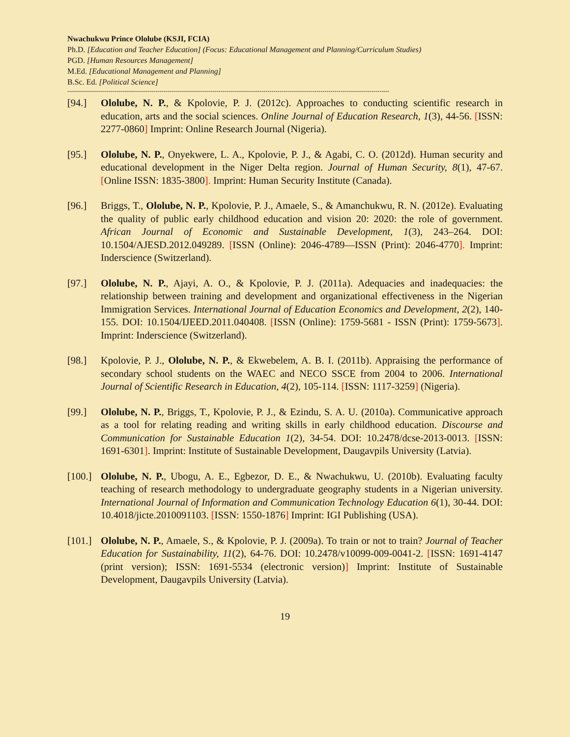Nwachukwu Prince Ololube (KSJI, FCIA)
Ph.D. [Education and Teacher Education] (Focus: Educational Management and Planning/Curriculum Studies)
PGD. [Human Resources Management]
M.Ed. [Educational Management and Planning]
B.Sc. Ed. [Political Science]
--------------------------------------------------------------------------------------------------------------------------------------------------------------------
[94.] Ololube, N. P., & Kpolovie, P. J. (2012c). Approaches to conducting scientific research in education, arts and the social sciences. Online Journal of Education Research, 1(3), 44-56. [ISSN: 2277-0860] Imprint: Online Research Journal (Nigeria).
[95.] Ololube, N. P., Onyekwere, L. A., Kpolovie, P. J., & Agabi, C. O. (2012d). Human security and educational development in the Niger Delta region. Journal of Human Security, 8(1), 47-67. [Online ISSN: 1835-3800]. Imprint: Human Security Institute (Canada).
[96.] Briggs, T., Ololube, N. P., Kpolovie, P. J., Amaele, S., & Amanchukwu, R. N. (2012e). Evaluating the quality of public early childhood education and vision 20: 2020: the role of government. African Journal of Economic and Sustainable Development, 1(3), 243–264. DOI: 10.1504/AJESD.2012.049289. [ISSN (Online): 2046-4789—ISSN (Print): 2046-4770]. Imprint: Inderscience (Switzerland).
[97.] Ololube, N. P., Ajayi, A. O., & Kpolovie, P. J. (2011a). Adequacies and inadequacies: the relationship between training and development and organizational effectiveness in the Nigerian Immigration Services. International Journal of Education Economics and Development, 2(2), 140-155. DOI: 10.1504/IJEED.2011.040408. [ISSN (Online): 1759-5681 - ISSN (Print): 1759-5673]. Imprint: Inderscience (Switzerland).
[98.] Kpolovie, P. J., Ololube, N. P., & Ekwebelem, A. B. I. (2011b). Appraising the performance of secondary school students on the WAEC and NECO SSCE from 2004 to 2006. International Journal of Scientific Research in Education, 4(2), 105-114. [ISSN: 1117-3259] (Nigeria).
[99.] Ololube, N. P., Briggs, T., Kpolovie, P. J., & Ezindu, S. A. U. (2010a). Communicative approach as a tool for relating reading and writing skills in early childhood education. Discourse and Communication for Sustainable Education 1(2), 34-54. DOI: 10.2478/dcse-2013-0013. [ISSN: 1691-6301]. Imprint: Institute of Sustainable Development, Daugavpils University (Latvia).
[100.]
Ololube, N. P., Ubogu, A. E., Egbezor, D. E., & Nwachukwu, U. (2010b). Evaluating faculty teaching of research methodology to undergraduate geography students in a Nigerian university. International Journal of Information and Communication Technology Education 6(1), 30-44. DOI: 10.4018/jicte.2010091103. [ISSN: 1550-1876] Imprint: IGI Publishing (USA).
[101.]
Ololube, N. P., Amaele, S., & Kpolovie, P. J. (2009a). To train or not to train? Journal of Teacher Education for Sustainability, 11(2), 64-76. DOI: 10.2478/v10099-009-0041-2. [ISSN: 1691-4147 (print version); ISSN: 1691-5534 (electronic version)] Imprint: Institute of Sustainable Development, Daugavpils University (Latvia).
19